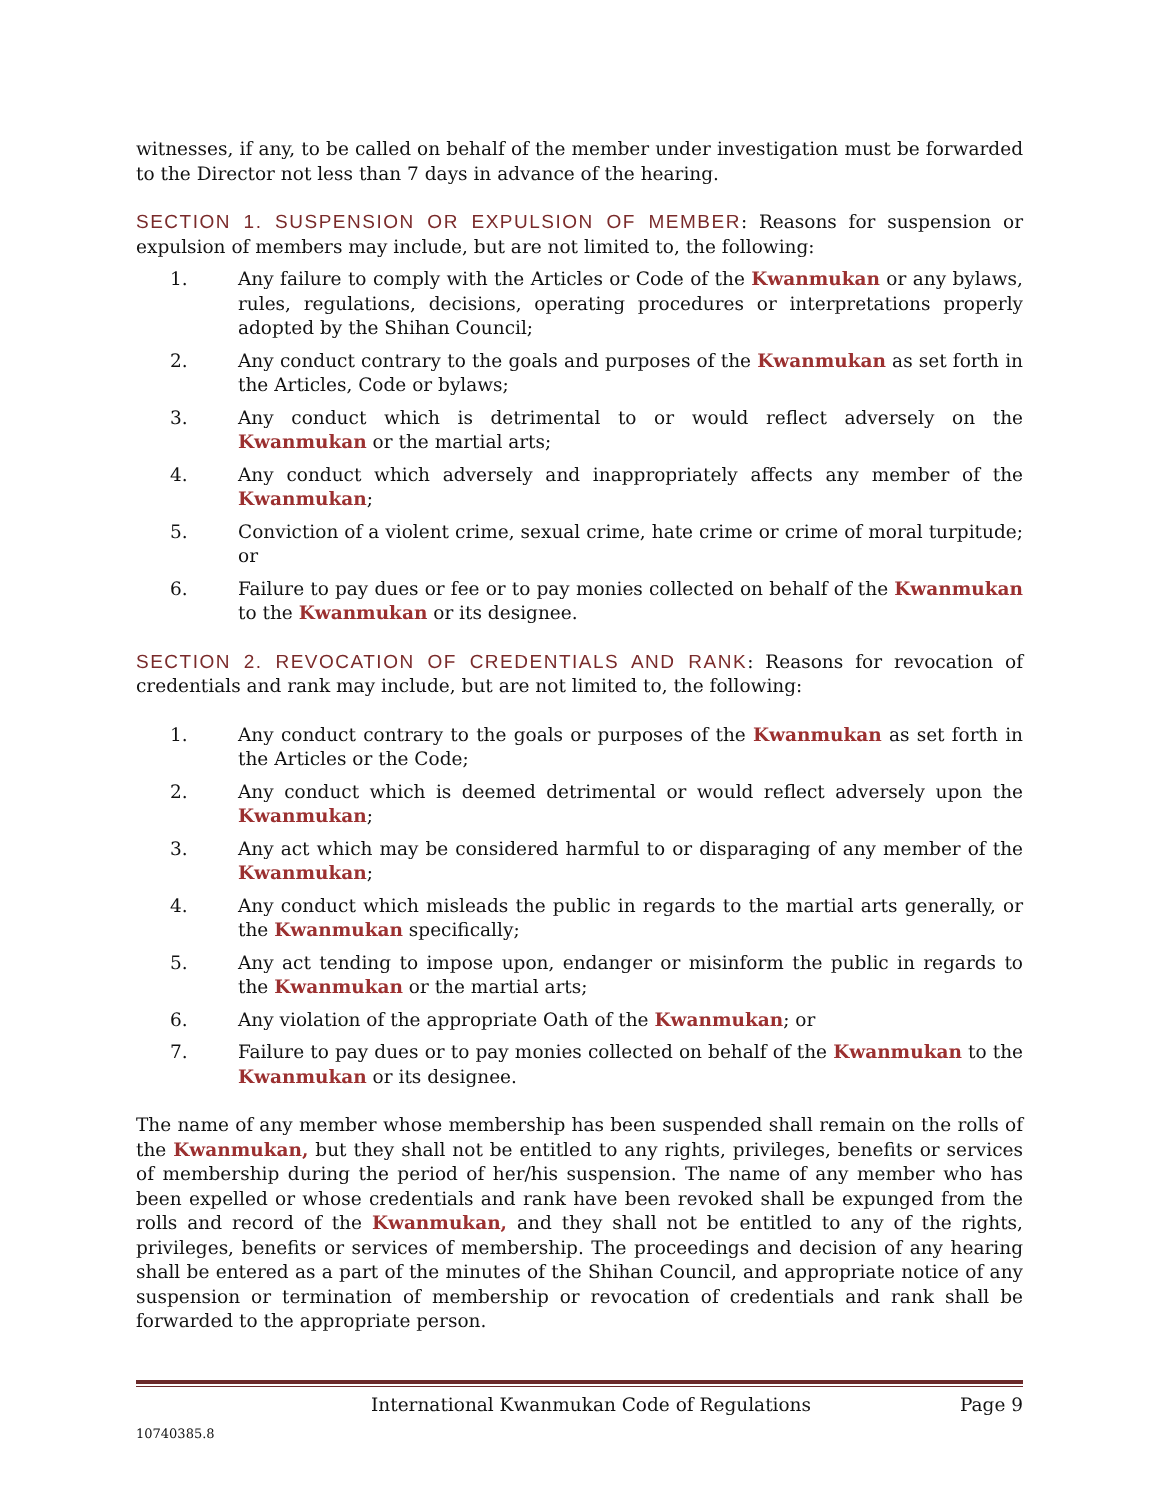witnesses, if any, to be called on behalf of the member under investigation must be forwarded to the Director not less than 7 days in advance of the hearing.
SECTION 1. SUSPENSION OR EXPULSION OF MEMBER: Reasons for suspension or expulsion of members may include, but are not limited to, the following:
1. Any failure to comply with the Articles or Code of the Kwanmukan or any bylaws, rules, regulations, decisions, operating procedures or interpretations properly adopted by the Shihan Council;
2. Any conduct contrary to the goals and purposes of the Kwanmukan as set forth in the Articles, Code or bylaws;
3. Any conduct which is detrimental to or would reflect adversely on the Kwanmukan or the martial arts;
4. Any conduct which adversely and inappropriately affects any member of the Kwanmukan;
5. Conviction of a violent crime, sexual crime, hate crime or crime of moral turpitude; or
6. Failure to pay dues or fee or to pay monies collected on behalf of the Kwanmukan to the Kwanmukan or its designee.
SECTION 2. REVOCATION OF CREDENTIALS AND RANK: Reasons for revocation of credentials and rank may include, but are not limited to, the following:
1. Any conduct contrary to the goals or purposes of the Kwanmukan as set forth in the Articles or the Code;
2. Any conduct which is deemed detrimental or would reflect adversely upon the Kwanmukan;
3. Any act which may be considered harmful to or disparaging of any member of the Kwanmukan;
4. Any conduct which misleads the public in regards to the martial arts generally, or the Kwanmukan specifically;
5. Any act tending to impose upon, endanger or misinform the public in regards to the Kwanmukan or the martial arts;
6. Any violation of the appropriate Oath of the Kwanmukan; or
7. Failure to pay dues or to pay monies collected on behalf of the Kwanmukan to the Kwanmukan or its designee.
The name of any member whose membership has been suspended shall remain on the rolls of the Kwanmukan, but they shall not be entitled to any rights, privileges, benefits or services of membership during the period of her/his suspension. The name of any member who has been expelled or whose credentials and rank have been revoked shall be expunged from the rolls and record of the Kwanmukan, and they shall not be entitled to any of the rights, privileges, benefits or services of membership. The proceedings and decision of any hearing shall be entered as a part of the minutes of the Shihan Council, and appropriate notice of any suspension or termination of membership or revocation of credentials and rank shall be forwarded to the appropriate person.
International Kwanmukan Code of Regulations Page 9
10740385.8